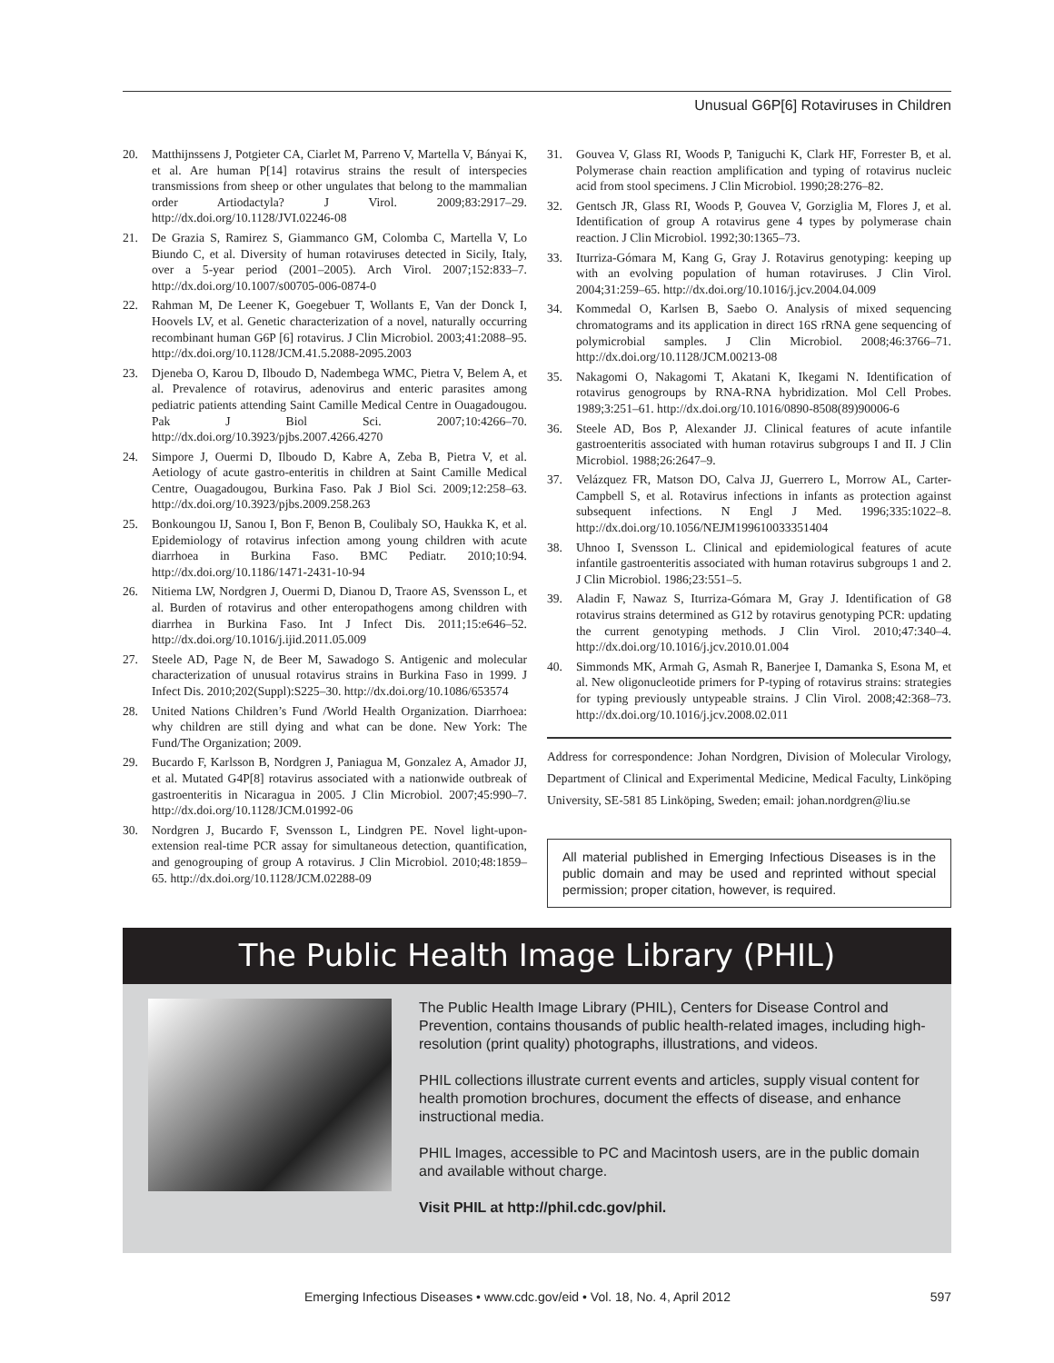Unusual G6P[6] Rotaviruses in Children
20. Matthijnssens J, Potgieter CA, Ciarlet M, Parreno V, Martella V, Bányai K, et al. Are human P[14] rotavirus strains the result of interspecies transmissions from sheep or other ungulates that belong to the mammalian order Artiodactyla? J Virol. 2009;83:2917–29. http://dx.doi.org/10.1128/JVI.02246-08
21. De Grazia S, Ramirez S, Giammanco GM, Colomba C, Martella V, Lo Biundo C, et al. Diversity of human rotaviruses detected in Sicily, Italy, over a 5-year period (2001–2005). Arch Virol. 2007;152:833–7. http://dx.doi.org/10.1007/s00705-006-0874-0
22. Rahman M, De Leener K, Goegebuer T, Wollants E, Van der Donck I, Hoovels LV, et al. Genetic characterization of a novel, naturally occurring recombinant human G6P [6] rotavirus. J Clin Microbiol. 2003;41:2088–95. http://dx.doi.org/10.1128/JCM.41.5.2088-2095.2003
23. Djeneba O, Karou D, Ilboudo D, Nadembega WMC, Pietra V, Belem A, et al. Prevalence of rotavirus, adenovirus and enteric parasites among pediatric patients attending Saint Camille Medical Centre in Ouagadougou. Pak J Biol Sci. 2007;10:4266–70. http://dx.doi.org/10.3923/pjbs.2007.4266.4270
24. Simpore J, Ouermi D, Ilboudo D, Kabre A, Zeba B, Pietra V, et al. Aetiology of acute gastro-enteritis in children at Saint Camille Medical Centre, Ouagadougou, Burkina Faso. Pak J Biol Sci. 2009;12:258–63. http://dx.doi.org/10.3923/pjbs.2009.258.263
25. Bonkoungou IJ, Sanou I, Bon F, Benon B, Coulibaly SO, Haukka K, et al. Epidemiology of rotavirus infection among young children with acute diarrhoea in Burkina Faso. BMC Pediatr. 2010;10:94. http://dx.doi.org/10.1186/1471-2431-10-94
26. Nitiema LW, Nordgren J, Ouermi D, Dianou D, Traore AS, Svensson L, et al. Burden of rotavirus and other enteropathogens among children with diarrhea in Burkina Faso. Int J Infect Dis. 2011;15:e646–52. http://dx.doi.org/10.1016/j.ijid.2011.05.009
27. Steele AD, Page N, de Beer M, Sawadogo S. Antigenic and molecular characterization of unusual rotavirus strains in Burkina Faso in 1999. J Infect Dis. 2010;202(Suppl):S225–30. http://dx.doi.org/10.1086/653574
28. United Nations Children’s Fund /World Health Organization. Diarrhoea: why children are still dying and what can be done. New York: The Fund/The Organization; 2009.
29. Bucardo F, Karlsson B, Nordgren J, Paniagua M, Gonzalez A, Amador JJ, et al. Mutated G4P[8] rotavirus associated with a nationwide outbreak of gastroenteritis in Nicaragua in 2005. J Clin Microbiol. 2007;45:990–7. http://dx.doi.org/10.1128/JCM.01992-06
30. Nordgren J, Bucardo F, Svensson L, Lindgren PE. Novel light-upon-extension real-time PCR assay for simultaneous detection, quantification, and genogrouping of group A rotavirus. J Clin Microbiol. 2010;48:1859–65. http://dx.doi.org/10.1128/JCM.02288-09
31. Gouvea V, Glass RI, Woods P, Taniguchi K, Clark HF, Forrester B, et al. Polymerase chain reaction amplification and typing of rotavirus nucleic acid from stool specimens. J Clin Microbiol. 1990;28:276–82.
32. Gentsch JR, Glass RI, Woods P, Gouvea V, Gorziglia M, Flores J, et al. Identification of group A rotavirus gene 4 types by polymerase chain reaction. J Clin Microbiol. 1992;30:1365–73.
33. Iturriza-Gómara M, Kang G, Gray J. Rotavirus genotyping: keeping up with an evolving population of human rotaviruses. J Clin Virol. 2004;31:259–65. http://dx.doi.org/10.1016/j.jcv.2004.04.009
34. Kommedal O, Karlsen B, Saebo O. Analysis of mixed sequencing chromatograms and its application in direct 16S rRNA gene sequencing of polymicrobial samples. J Clin Microbiol. 2008;46:3766–71. http://dx.doi.org/10.1128/JCM.00213-08
35. Nakagomi O, Nakagomi T, Akatani K, Ikegami N. Identification of rotavirus genogroups by RNA-RNA hybridization. Mol Cell Probes. 1989;3:251–61. http://dx.doi.org/10.1016/0890-8508(89)90006-6
36. Steele AD, Bos P, Alexander JJ. Clinical features of acute infantile gastroenteritis associated with human rotavirus subgroups I and II. J Clin Microbiol. 1988;26:2647–9.
37. Velázquez FR, Matson DO, Calva JJ, Guerrero L, Morrow AL, Carter-Campbell S, et al. Rotavirus infections in infants as protection against subsequent infections. N Engl J Med. 1996;335:1022–8. http://dx.doi.org/10.1056/NEJM199610033351404
38. Uhnoo I, Svensson L. Clinical and epidemiological features of acute infantile gastroenteritis associated with human rotavirus subgroups 1 and 2. J Clin Microbiol. 1986;23:551–5.
39. Aladin F, Nawaz S, Iturriza-Gómara M, Gray J. Identification of G8 rotavirus strains determined as G12 by rotavirus genotyping PCR: updating the current genotyping methods. J Clin Virol. 2010;47:340–4. http://dx.doi.org/10.1016/j.jcv.2010.01.004
40. Simmonds MK, Armah G, Asmah R, Banerjee I, Damanka S, Esona M, et al. New oligonucleotide primers for P-typing of rotavirus strains: strategies for typing previously untypeable strains. J Clin Virol. 2008;42:368–73. http://dx.doi.org/10.1016/j.jcv.2008.02.011
Address for correspondence: Johan Nordgren, Division of Molecular Virology, Department of Clinical and Experimental Medicine, Medical Faculty, Linköping University, SE-581 85 Linköping, Sweden; email: johan.nordgren@liu.se
All material published in Emerging Infectious Diseases is in the public domain and may be used and reprinted without special permission; proper citation, however, is required.
The Public Health Image Library (PHIL)
The Public Health Image Library (PHIL), Centers for Disease Control and Prevention, contains thousands of public health-related images, including high-resolution (print quality) photographs, illustrations, and videos.
PHIL collections illustrate current events and articles, supply visual content for health promotion brochures, document the effects of disease, and enhance instructional media.
PHIL Images, accessible to PC and Macintosh users, are in the public domain and available without charge.
Visit PHIL at http://phil.cdc.gov/phil.
Emerging Infectious Diseases • www.cdc.gov/eid • Vol. 18, No. 4, April 2012 597